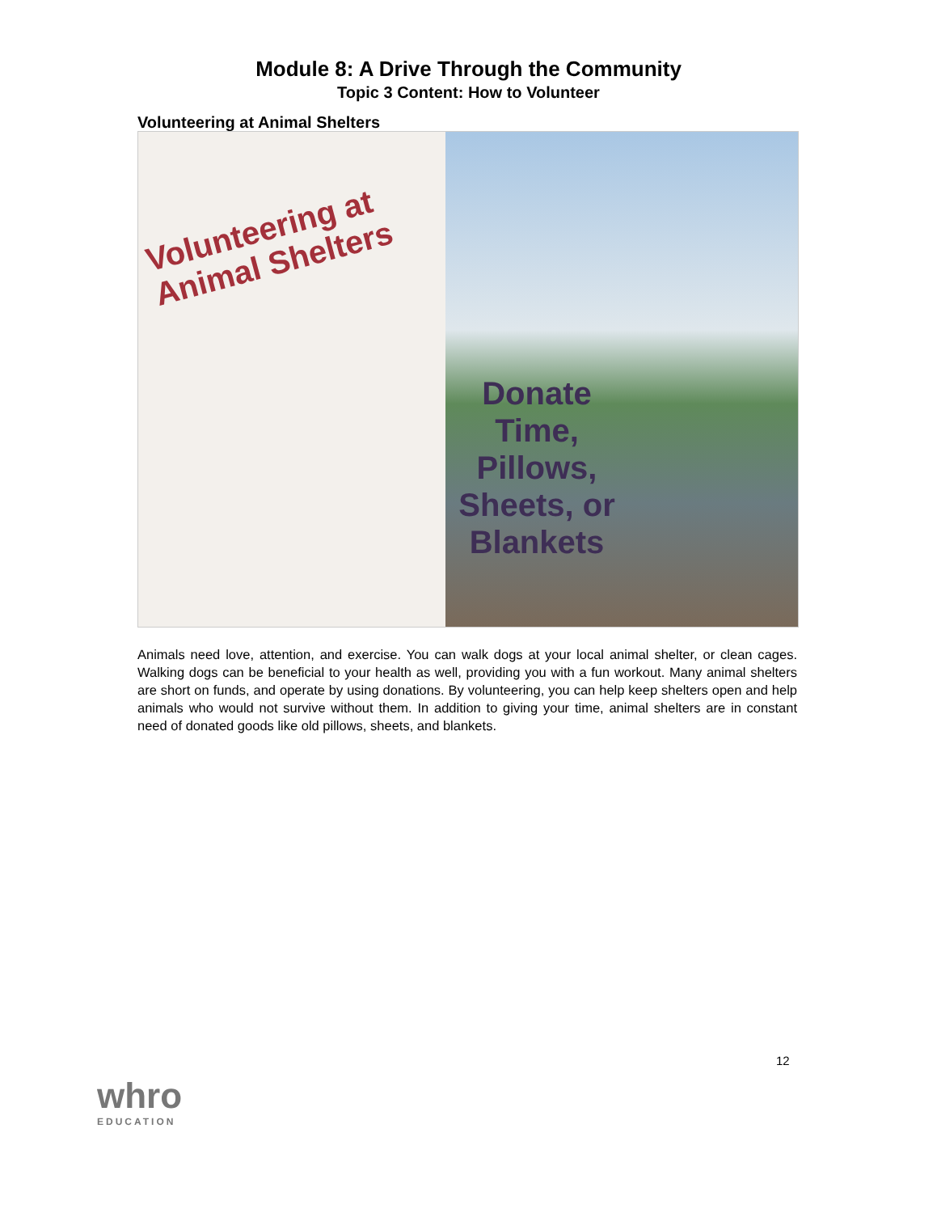Module 8: A Drive Through the Community
Topic 3 Content: How to Volunteer
Volunteering at Animal Shelters
Volunteering at
Animal Shelters
Donate
Time,
Pillows,
Sheets, or
Blankets
Animals need love, attention, and exercise. You can walk dogs at your local animal shelter, or clean cages. Walking dogs can be beneficial to your health as well, providing you with a fun workout. Many animal shelters are short on funds, and operate by using donations. By volunteering, you can help keep shelters open and help animals who would not survive without them. In addition to giving your time, animal shelters are in constant need of donated goods like old pillows, sheets, and blankets.
12
whro
EDUCATION